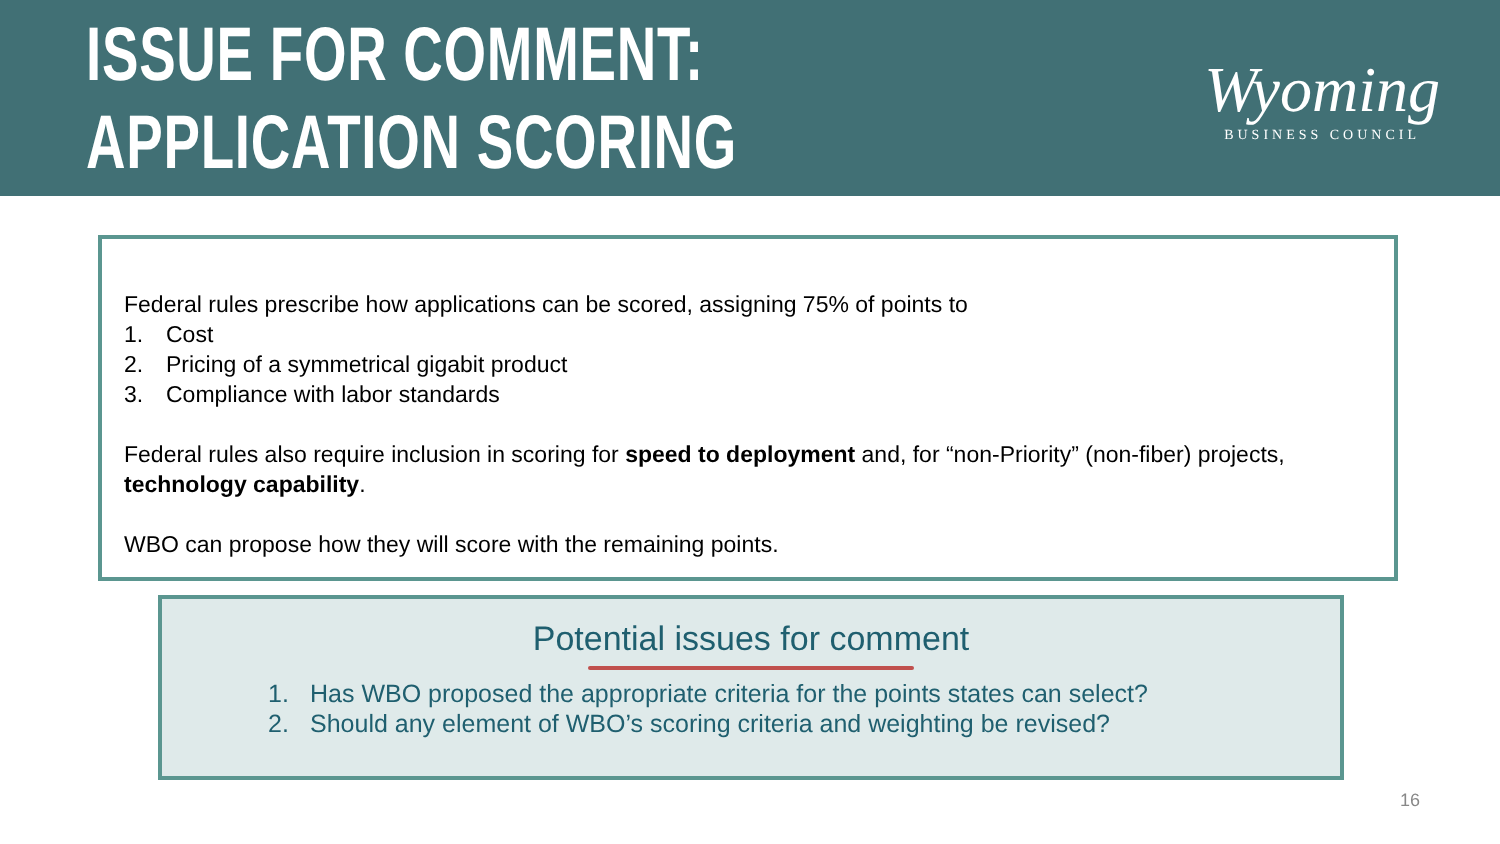ISSUE FOR COMMENT:
APPLICATION SCORING
Wyoming
BUSINESS COUNCIL
Federal rules prescribe how applications can be scored, assigning 75% of points to
1. Cost
2. Pricing of a symmetrical gigabit product
3. Compliance with labor standards
Federal rules also require inclusion in scoring for speed to deployment and, for “non-Priority” (non-fiber) projects, technology capability.
WBO can propose how they will score with the remaining points.
Potential issues for comment
1. Has WBO proposed the appropriate criteria for the points states can select?
2. Should any element of WBO’s scoring criteria and weighting be revised?
16